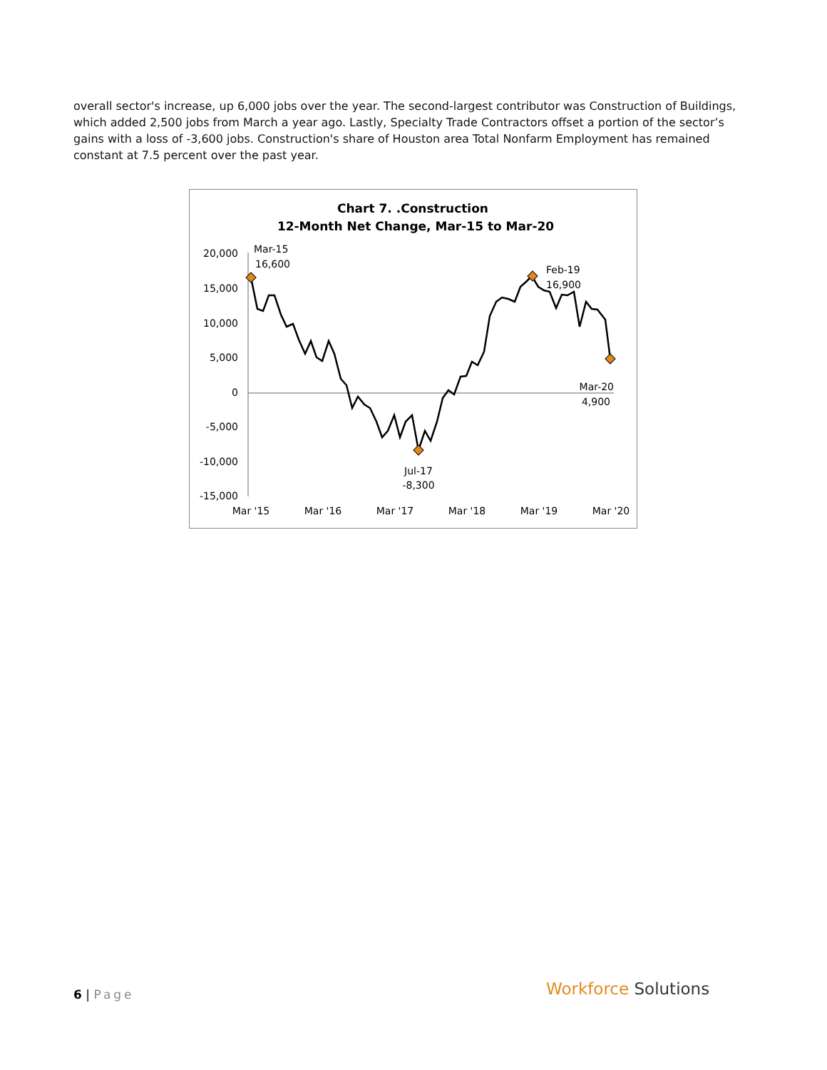overall sector's increase, up 6,000 jobs over the year. The second-largest contributor was Construction of Buildings, which added 2,500 jobs from March a year ago. Lastly, Specialty Trade Contractors offset a portion of the sector’s gains with a loss of -3,600 jobs. Construction's share of Houston area Total Nonfarm Employment has remained constant at 7.5 percent over the past year.
Chart 7. .Construction
12-Month Net Change, Mar-15 to Mar-20
20,000
15,000
10,000
5,000
0
-5,000
-10,000
-15,000
Mar '15
Mar '16
Mar '17
Mar '18
Mar '19
Mar '20
Mar-15
16,600
Feb-19
16,900
Jul-17
-8,300
Mar-20
4,900
6 | Page Workforce Solutions